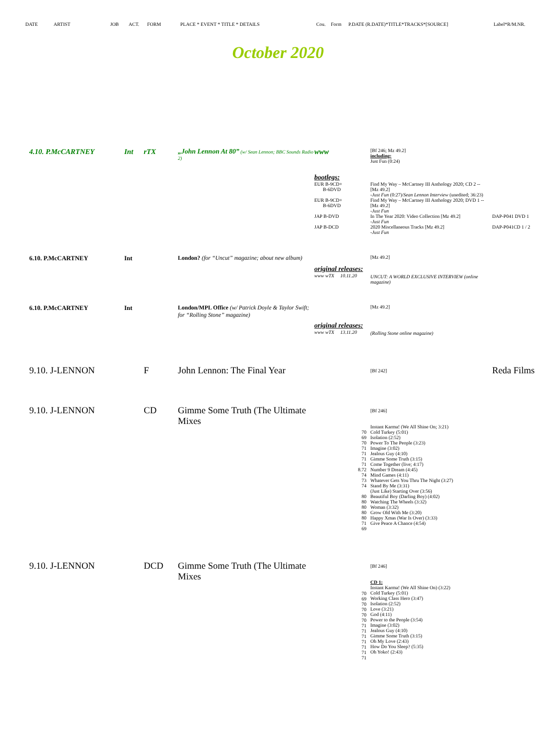DATE ARTIST JOB ACT. FORM PLACE * EVENT * TITLE * DETAILS Cou. Form P.DATE (R.DATE)*TITLE*TRACKS*[SOURCE] Label*R/M.NR.
October 2020
| 4.10. P.McCARTNEY | Int | rTX | „John Lennon At 80” (w/ Sean Lennon; BBC Sounds Radio 2) | www | [Bf 246; Mz 49.2] including: Just Fun (0:24) | |
| | | | | bootlegs: EUR B-9CD+ B-6DVD | Find My Way – McCartney III Anthology 2020; CD 2 -- [Mz 49.2] -Just Fun (0:27)/ Sean Lennon Interview (unedited; 36:23) | |
| | | | | EUR B-9CD+ B-6DVD | Find My Way – McCartney III Anthology 2020; DVD 1 -- [Mz 49.2] -Just Fun | |
| | | | | JAP B-DVD | In The Year 2020: Video Collection [Mz 49.2] -Just Fun | DAP-P041 DVD 1 |
| | | | | JAP B-DCD | 2020 Miscellaneous Tracks [Mz 49.2] -Just Fun | DAP-P041CD 1 / 2 |
| 6.10. P.McCARTNEY | Int | | London? (for “Uncut” magazine; about new album) | | [Mz 49.2] | |
| | | | | original releases: www wTX 10.11.20 | UNCUT: A WORLD EXCLUSIVE INTERVIEW (online magazine) | |
| 6.10. P.McCARTNEY | Int | | London/MPL Office (w/ Patrick Doyle & Taylor Swift; for “Rolling Stone” magazine) | | [Mz 49.2] | |
| | | | | original releases: www wTX 13.11.20 | (Rolling Stone online magazine) | |
| 9.10. J-LENNON | | F | John Lennon: The Final Year | | [Bf 242] | Reda Films |
| 9.10. J-LENNON | | CD | Gimme Some Truth (The Ultimate Mixes | 70 69 70 71 71 71 71 8.72 74 73 74 80 80 80 80 80 71 69 | [Bf 246] Instant Karma! (We All Shine On; 3:21) Cold Turkey (5:01) Isolation (2:52) Power To The People (3:23) Imagine (3:02) Jealous Guy (4:10) Gimme Some Truth (3:15) Come Together (live; 4:17) Number 9 Dream (4:45) Mind Games (4:11) Whatever Gets You Thru The Night (3:27) Stand By Me (3:31) (Just Like) Starting Over (3:56) Beautiful Boy (Darling Boy) (4:02) Watching The Wheels (3:32) Woman (3:32) Grow Old With Me (3:20) Happy Xmas (War Is Over) (3:33) Give Peace A Chance (4:54) | |
| 9.10. J-LENNON | | DCD | Gimme Some Truth (The Ultimate Mixes | 70 69 70 70 70 70 71 71 71 71 71 71 71 | [Bf 246] CD 1: Instant Karma! (We All Shine On) (3:22) Cold Turkey (5:01) Working Class Hero (3:47) Isolation (2:52) Love (3:21) God (4:11) Power to the People (3:54) Imagine (3:02) Jealous Guy (4:10) Gimme Some Truth (3:15) Oh My Love (2:43) How Do You Sleep? (5:35) Oh Yoko! (2:43) | |